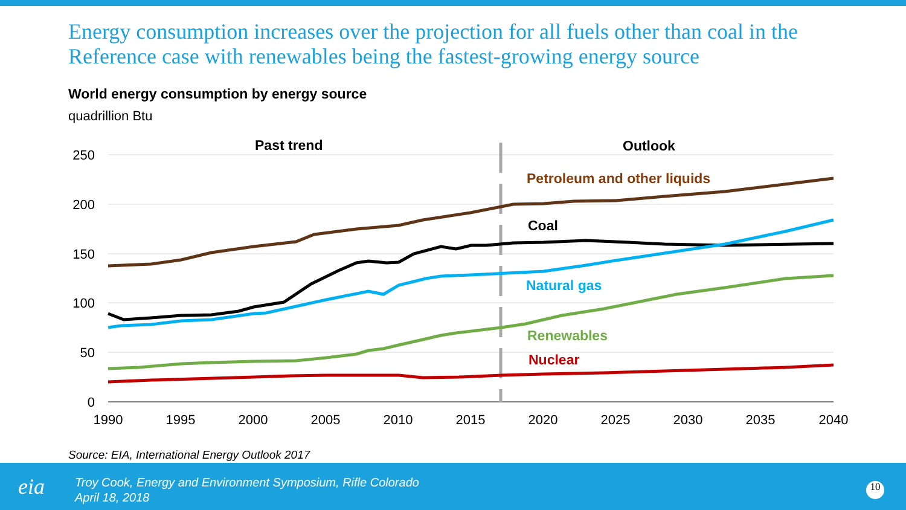Energy consumption increases over the projection for all fuels other than coal in the Reference case with renewables being the fastest-growing energy source
World energy consumption by energy source
quadrillion Btu
250
200
150
100
50
0
1990
1995
2000
2005
2010
2015
2020
2025
2030
2035
2040
Past trend
Outlook
Petroleum and other liquids
Coal
Natural gas
Renewables
Nuclear
Source: EIA, International Energy Outlook 2017
eia
Troy Cook, Energy and Environment Symposium, Rifle Colorado
April 18, 2018
10